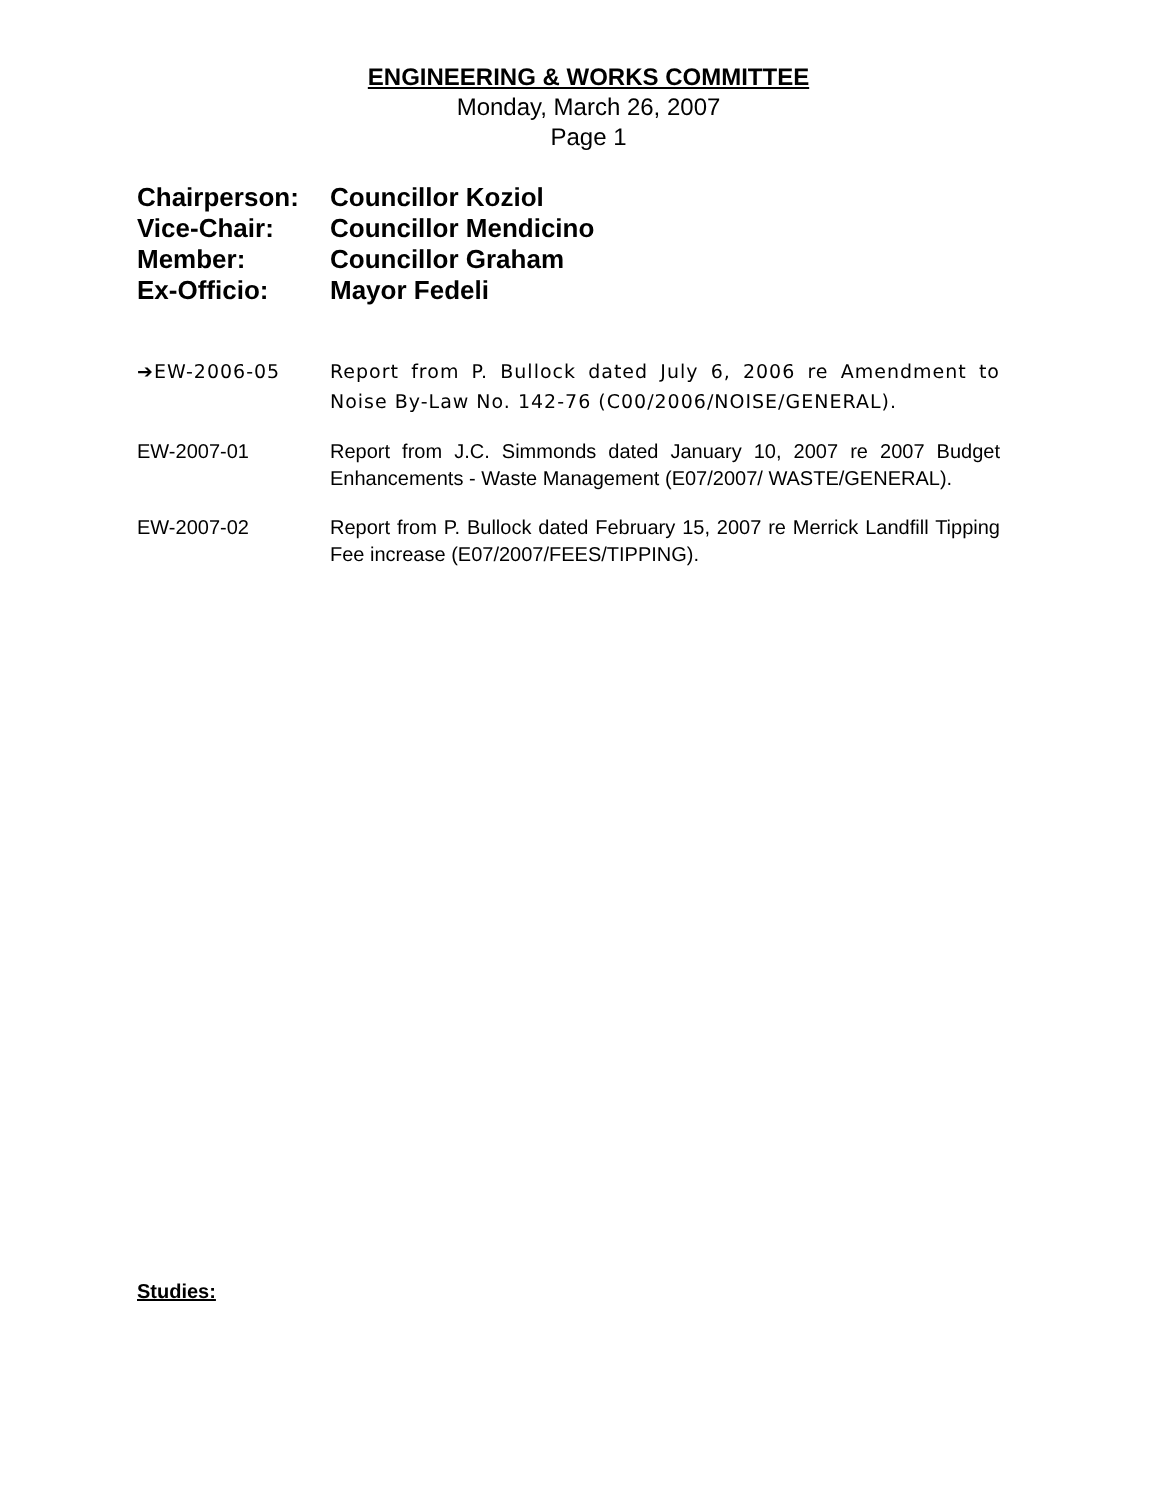ENGINEERING & WORKS COMMITTEE
Monday, March 26, 2007
Page 1
Chairperson: Councillor Koziol
Vice-Chair: Councillor Mendicino
Member: Councillor Graham
Ex-Officio: Mayor Fedeli
➔EW-2006-05 Report from P. Bullock dated July 6, 2006 re Amendment to Noise By-Law No. 142-76 (C00/2006/NOISE/GENERAL).
EW-2007-01 Report from J.C. Simmonds dated January 10, 2007 re 2007 Budget Enhancements - Waste Management (E07/2007/ WASTE/GENERAL).
EW-2007-02 Report from P. Bullock dated February 15, 2007 re Merrick Landfill Tipping Fee increase (E07/2007/FEES/TIPPING).
Studies: